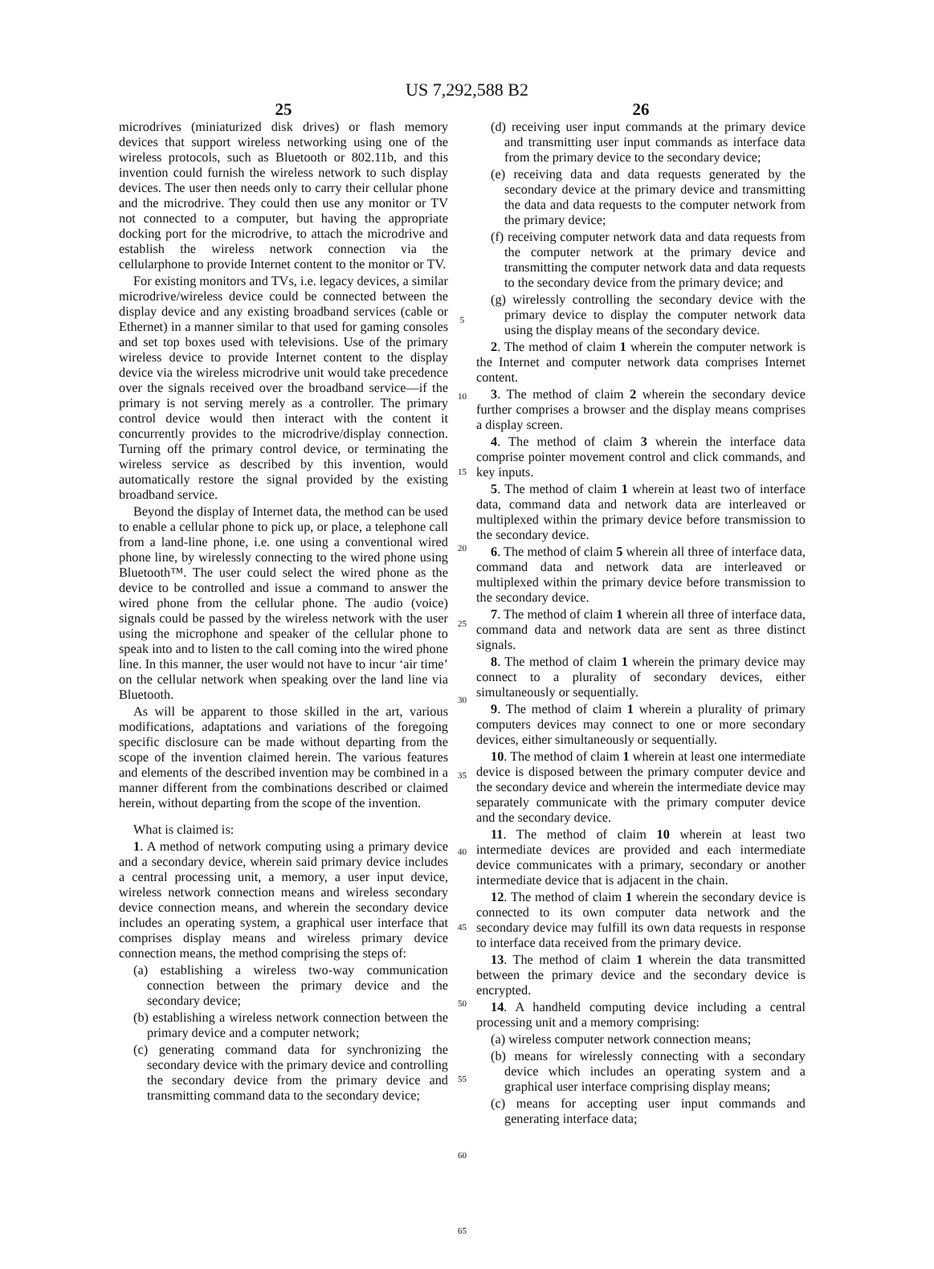US 7,292,588 B2
25
microdrives (miniaturized disk drives) or flash memory devices that support wireless networking using one of the wireless protocols, such as Bluetooth or 802.11b, and this invention could furnish the wireless network to such display devices. The user then needs only to carry their cellular phone and the microdrive. They could then use any monitor or TV not connected to a computer, but having the appropriate docking port for the microdrive, to attach the microdrive and establish the wireless network connection via the cellularphone to provide Internet content to the monitor or TV.
For existing monitors and TVs, i.e. legacy devices, a similar microdrive/wireless device could be connected between the display device and any existing broadband services (cable or Ethernet) in a manner similar to that used for gaming consoles and set top boxes used with televisions. Use of the primary wireless device to provide Internet content to the display device via the wireless microdrive unit would take precedence over the signals received over the broadband service—if the primary is not serving merely as a controller. The primary control device would then interact with the content it concurrently provides to the microdrive/display connection. Turning off the primary control device, or terminating the wireless service as described by this invention, would automatically restore the signal provided by the existing broadband service.
Beyond the display of Internet data, the method can be used to enable a cellular phone to pick up, or place, a telephone call from a land-line phone, i.e. one using a conventional wired phone line, by wirelessly connecting to the wired phone using Bluetooth™. The user could select the wired phone as the device to be controlled and issue a command to answer the wired phone from the cellular phone. The audio (voice) signals could be passed by the wireless network with the user using the microphone and speaker of the cellular phone to speak into and to listen to the call coming into the wired phone line. In this manner, the user would not have to incur ‘air time’ on the cellular network when speaking over the land line via Bluetooth.
As will be apparent to those skilled in the art, various modifications, adaptations and variations of the foregoing specific disclosure can be made without departing from the scope of the invention claimed herein. The various features and elements of the described invention may be combined in a manner different from the combinations described or claimed herein, without departing from the scope of the invention.
What is claimed is:
1. A method of network computing using a primary device and a secondary device, wherein said primary device includes a central processing unit, a memory, a user input device, wireless network connection means and wireless secondary device connection means, and wherein the secondary device includes an operating system, a graphical user interface that comprises display means and wireless primary device connection means, the method comprising the steps of:
(a) establishing a wireless two-way communication connection between the primary device and the secondary device;
(b) establishing a wireless network connection between the primary device and a computer network;
(c) generating command data for synchronizing the secondary device with the primary device and controlling the secondary device from the primary device and transmitting command data to the secondary device;
5
10
15
20
25
30
35
40
45
50
55
60
65
26
(d) receiving user input commands at the primary device and transmitting user input commands as interface data from the primary device to the secondary device;
(e) receiving data and data requests generated by the secondary device at the primary device and transmitting the data and data requests to the computer network from the primary device;
(f) receiving computer network data and data requests from the computer network at the primary device and transmitting the computer network data and data requests to the secondary device from the primary device; and
(g) wirelessly controlling the secondary device with the primary device to display the computer network data using the display means of the secondary device.
2. The method of claim 1 wherein the computer network is the Internet and computer network data comprises Internet content.
3. The method of claim 2 wherein the secondary device further comprises a browser and the display means comprises a display screen.
4. The method of claim 3 wherein the interface data comprise pointer movement control and click commands, and key inputs.
5. The method of claim 1 wherein at least two of interface data, command data and network data are interleaved or multiplexed within the primary device before transmission to the secondary device.
6. The method of claim 5 wherein all three of interface data, command data and network data are interleaved or multiplexed within the primary device before transmission to the secondary device.
7. The method of claim 1 wherein all three of interface data, command data and network data are sent as three distinct signals.
8. The method of claim 1 wherein the primary device may connect to a plurality of secondary devices, either simultaneously or sequentially.
9. The method of claim 1 wherein a plurality of primary computers devices may connect to one or more secondary devices, either simultaneously or sequentially.
10. The method of claim 1 wherein at least one intermediate device is disposed between the primary computer device and the secondary device and wherein the intermediate device may separately communicate with the primary computer device and the secondary device.
11. The method of claim 10 wherein at least two intermediate devices are provided and each intermediate device communicates with a primary, secondary or another intermediate device that is adjacent in the chain.
12. The method of claim 1 wherein the secondary device is connected to its own computer data network and the secondary device may fulfill its own data requests in response to interface data received from the primary device.
13. The method of claim 1 wherein the data transmitted between the primary device and the secondary device is encrypted.
14. A handheld computing device including a central processing unit and a memory comprising:
(a) wireless computer network connection means;
(b) means for wirelessly connecting with a secondary device which includes an operating system and a graphical user interface comprising display means;
(c) means for accepting user input commands and generating interface data;